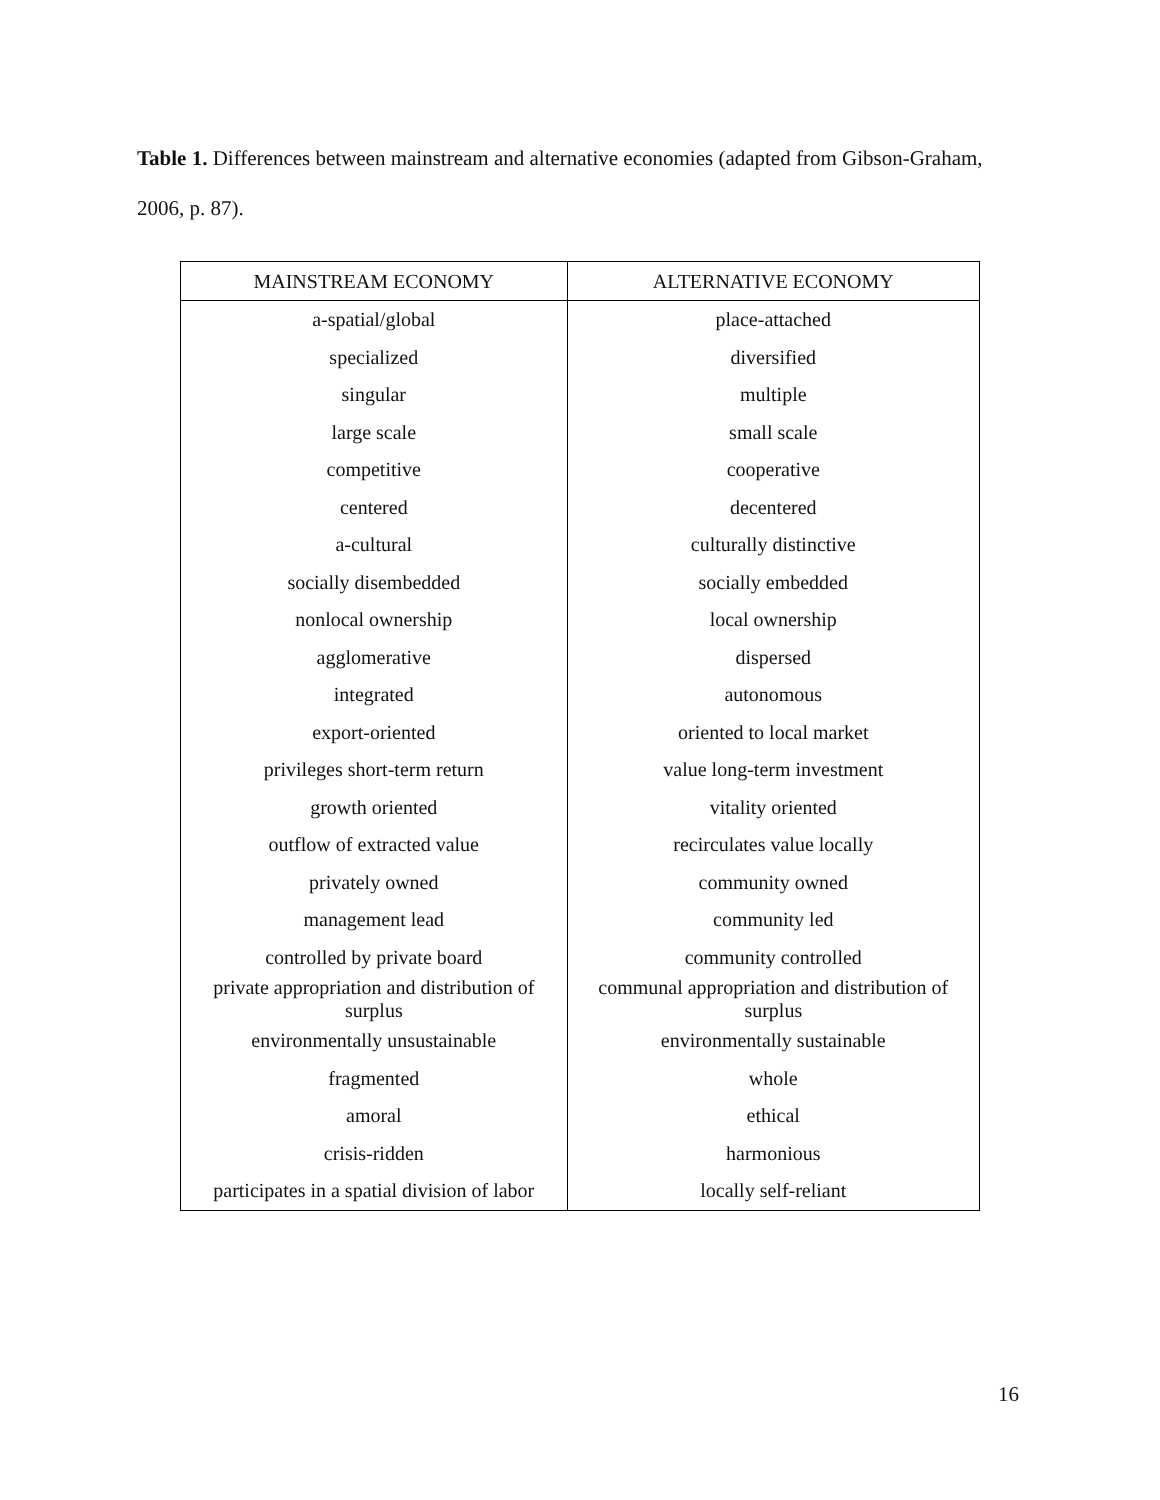Table 1. Differences between mainstream and alternative economies (adapted from Gibson-Graham, 2006, p. 87).
| MAINSTREAM ECONOMY | ALTERNATIVE ECONOMY |
| --- | --- |
| a-spatial/global | place-attached |
| specialized | diversified |
| singular | multiple |
| large scale | small scale |
| competitive | cooperative |
| centered | decentered |
| a-cultural | culturally distinctive |
| socially disembedded | socially embedded |
| nonlocal ownership | local ownership |
| agglomerative | dispersed |
| integrated | autonomous |
| export-oriented | oriented to local market |
| privileges short-term return | value long-term investment |
| growth oriented | vitality oriented |
| outflow of extracted value | recirculates value locally |
| privately owned | community owned |
| management lead | community led |
| controlled by private board | community controlled |
| private appropriation and distribution of surplus | communal appropriation and distribution of surplus |
| environmentally unsustainable | environmentally sustainable |
| fragmented | whole |
| amoral | ethical |
| crisis-ridden | harmonious |
| participates in a spatial division of labor | locally self-reliant |
16